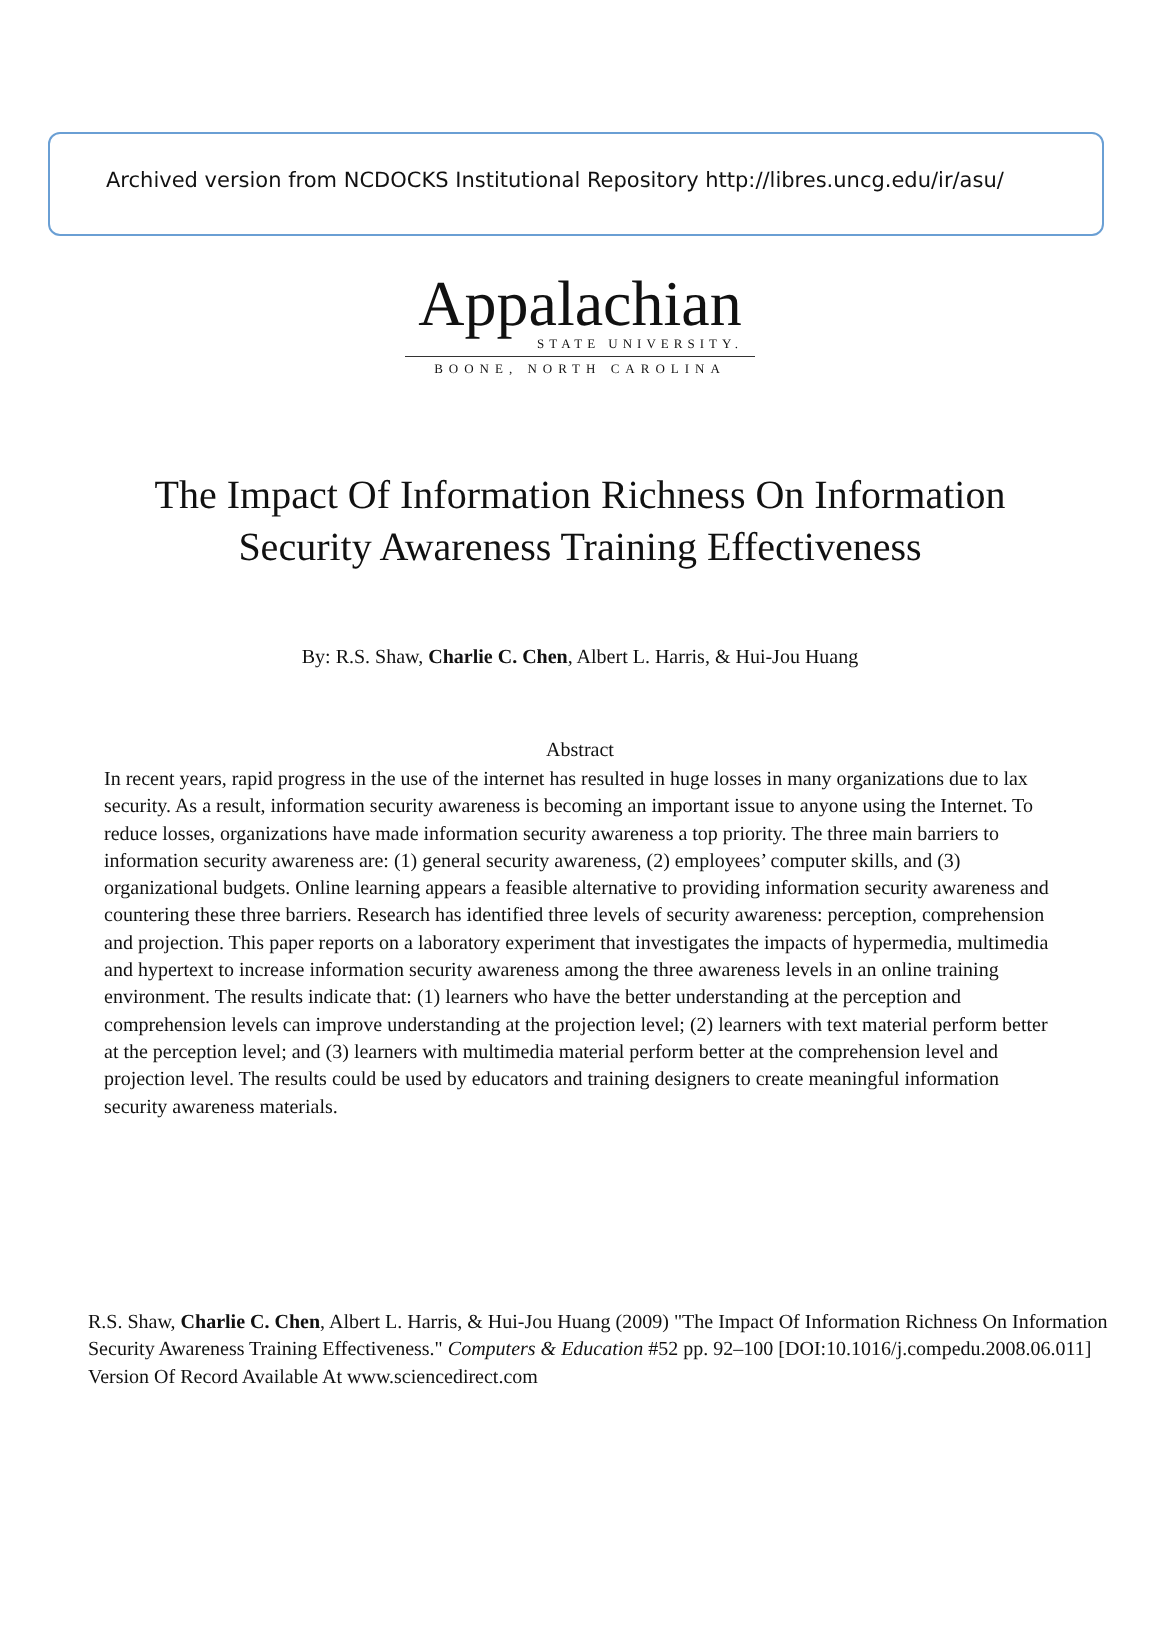Archived version from NCDOCKS Institutional Repository http://libres.uncg.edu/ir/asu/
Appalachian
STATE UNIVERSITY.
BOONE, NORTH CAROLINA
The Impact Of Information Richness On Information
Security Awareness Training Effectiveness
By: R.S. Shaw, Charlie C. Chen, Albert L. Harris, & Hui-Jou Huang
Abstract
In recent years, rapid progress in the use of the internet has resulted in huge losses in many organizations due to lax security. As a result, information security awareness is becoming an important issue to anyone using the Internet. To reduce losses, organizations have made information security awareness a top priority. The three main barriers to information security awareness are: (1) general security awareness, (2) employees’ computer skills, and (3) organizational budgets. Online learning appears a feasible alternative to providing information security awareness and countering these three barriers. Research has identified three levels of security awareness: perception, comprehension and projection. This paper reports on a laboratory experiment that investigates the impacts of hypermedia, multimedia and hypertext to increase information security awareness among the three awareness levels in an online training environment. The results indicate that: (1) learners who have the better understanding at the perception and comprehension levels can improve understanding at the projection level; (2) learners with text material perform better at the perception level; and (3) learners with multimedia material perform better at the comprehension level and projection level. The results could be used by educators and training designers to create meaningful information security awareness materials.
R.S. Shaw, Charlie C. Chen, Albert L. Harris, & Hui-Jou Huang (2009) "The Impact Of Information Richness On Information Security Awareness Training Effectiveness." Computers & Education #52 pp. 92–100 [DOI:10.1016/j.compedu.2008.06.011] Version Of Record Available At www.sciencedirect.com